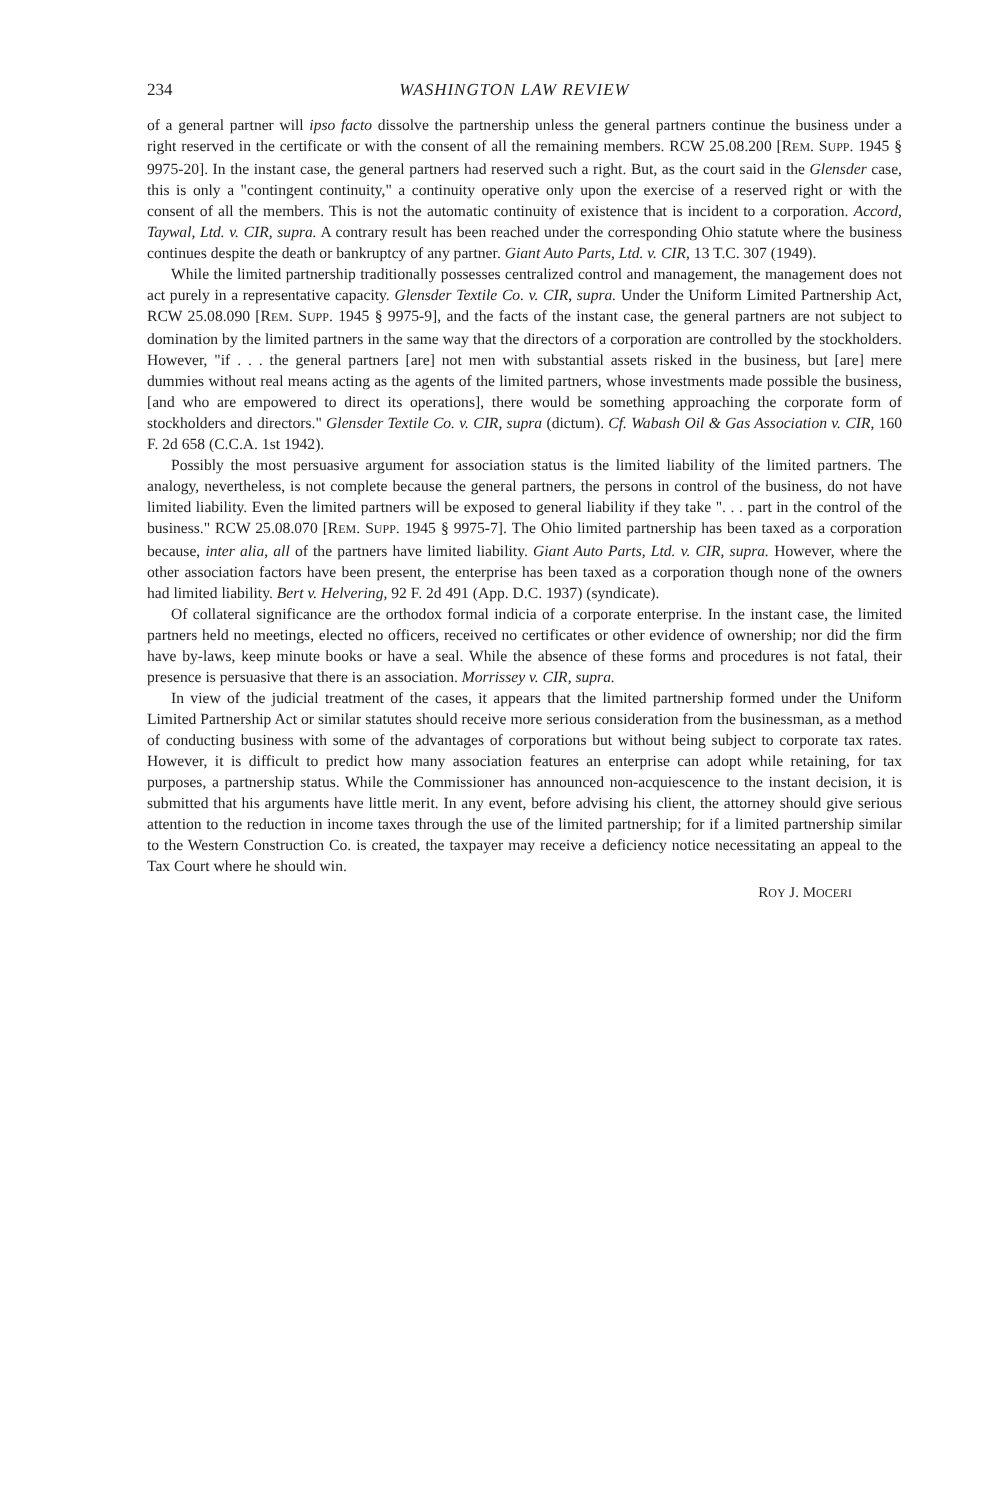234 WASHINGTON LAW REVIEW
of a general partner will ipso facto dissolve the partnership unless the general partners continue the business under a right reserved in the certificate or with the consent of all the remaining members. RCW 25.08.200 [REM. SUPP. 1945 § 9975-20]. In the instant case, the general partners had reserved such a right. But, as the court said in the Glensder case, this is only a "contingent continuity," a continuity operative only upon the exercise of a reserved right or with the consent of all the members. This is not the automatic continuity of existence that is incident to a corporation. Accord, Taywal, Ltd. v. CIR, supra. A contrary result has been reached under the corresponding Ohio statute where the business continues despite the death or bankruptcy of any partner. Giant Auto Parts, Ltd. v. CIR, 13 T.C. 307 (1949).
While the limited partnership traditionally possesses centralized control and management, the management does not act purely in a representative capacity. Glensder Textile Co. v. CIR, supra. Under the Uniform Limited Partnership Act, RCW 25.08.090 [REM. SUPP. 1945 § 9975-9], and the facts of the instant case, the general partners are not subject to domination by the limited partners in the same way that the directors of a corporation are controlled by the stockholders. However, "if . . . the general partners [are] not men with substantial assets risked in the business, but [are] mere dummies without real means acting as the agents of the limited partners, whose investments made possible the business, [and who are empowered to direct its operations], there would be something approaching the corporate form of stockholders and directors." Glensder Textile Co. v. CIR, supra (dictum). Cf. Wabash Oil & Gas Association v. CIR, 160 F. 2d 658 (C.C.A. 1st 1942).
Possibly the most persuasive argument for association status is the limited liability of the limited partners. The analogy, nevertheless, is not complete because the general partners, the persons in control of the business, do not have limited liability. Even the limited partners will be exposed to general liability if they take ". . . part in the control of the business." RCW 25.08.070 [REM. SUPP. 1945 § 9975-7]. The Ohio limited partnership has been taxed as a corporation because, inter alia, all of the partners have limited liability. Giant Auto Parts, Ltd. v. CIR, supra. However, where the other association factors have been present, the enterprise has been taxed as a corporation though none of the owners had limited liability. Bert v. Helvering, 92 F. 2d 491 (App. D.C. 1937) (syndicate).
Of collateral significance are the orthodox formal indicia of a corporate enterprise. In the instant case, the limited partners held no meetings, elected no officers, received no certificates or other evidence of ownership; nor did the firm have by-laws, keep minute books or have a seal. While the absence of these forms and procedures is not fatal, their presence is persuasive that there is an association. Morrissey v. CIR, supra.
In view of the judicial treatment of the cases, it appears that the limited partnership formed under the Uniform Limited Partnership Act or similar statutes should receive more serious consideration from the businessman, as a method of conducting business with some of the advantages of corporations but without being subject to corporate tax rates. However, it is difficult to predict how many association features an enterprise can adopt while retaining, for tax purposes, a partnership status. While the Commissioner has announced non-acquiescence to the instant decision, it is submitted that his arguments have little merit. In any event, before advising his client, the attorney should give serious attention to the reduction in income taxes through the use of the limited partnership; for if a limited partnership similar to the Western Construction Co. is created, the taxpayer may receive a deficiency notice necessitating an appeal to the Tax Court where he should win.
ROY J. MOCERI